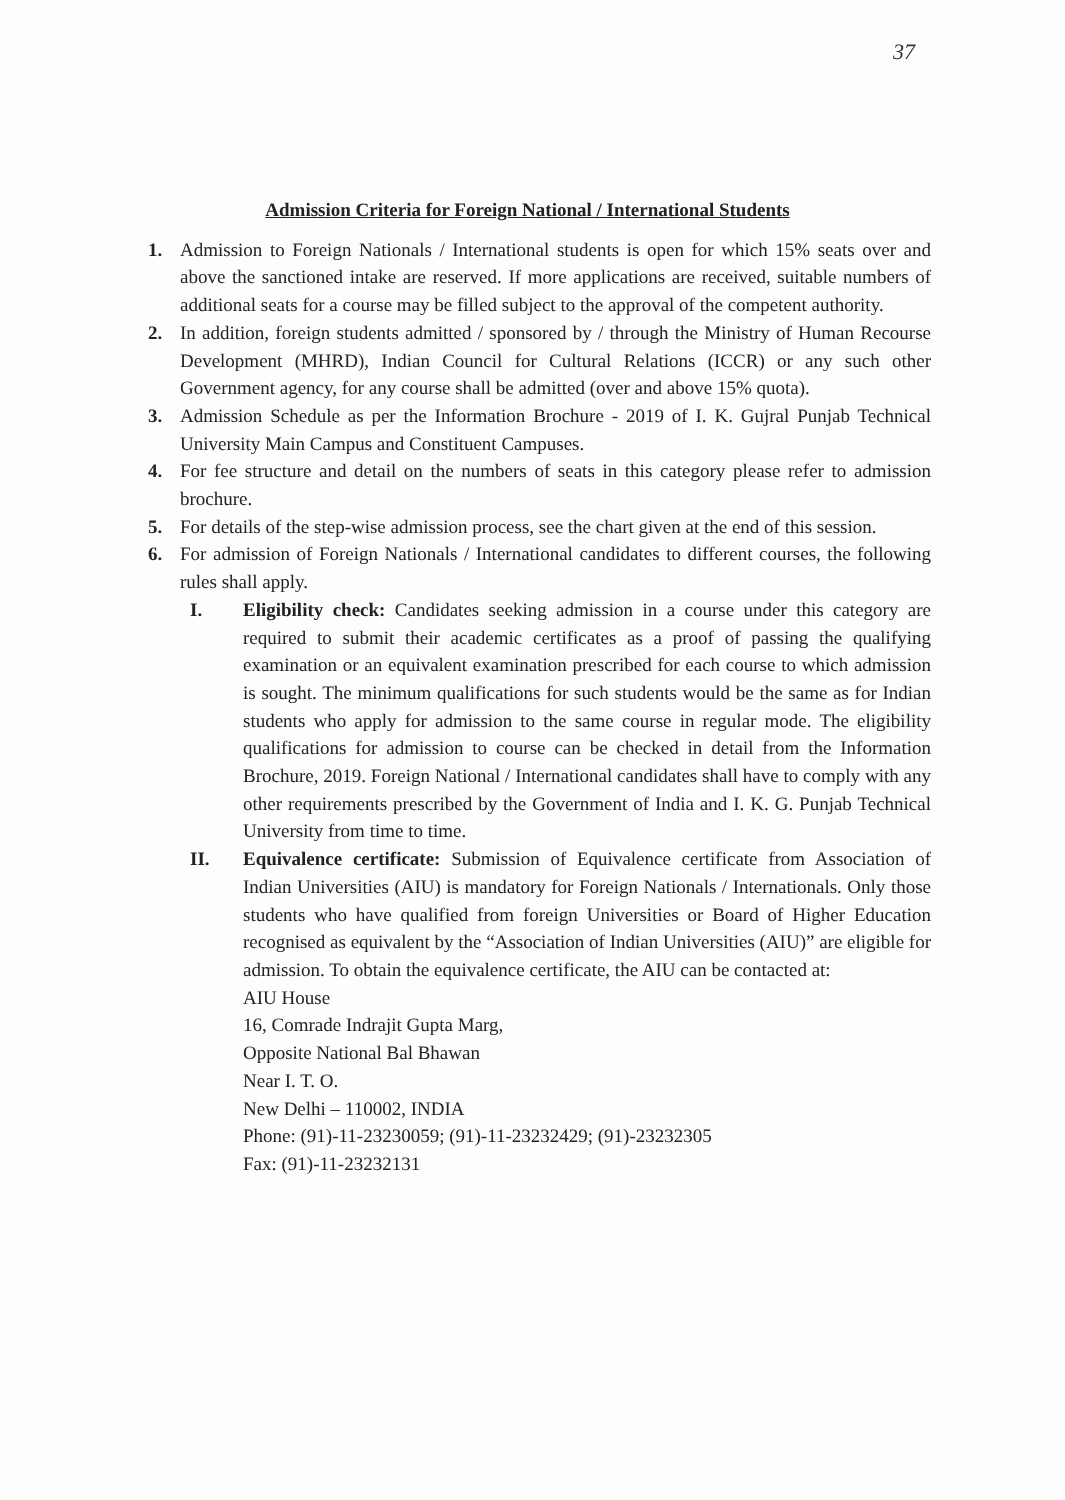37
Admission Criteria for Foreign National / International Students
1. Admission to Foreign Nationals / International students is open for which 15% seats over and above the sanctioned intake are reserved. If more applications are received, suitable numbers of additional seats for a course may be filled subject to the approval of the competent authority.
2. In addition, foreign students admitted / sponsored by / through the Ministry of Human Recourse Development (MHRD), Indian Council for Cultural Relations (ICCR) or any such other Government agency, for any course shall be admitted (over and above 15% quota).
3. Admission Schedule as per the Information Brochure - 2019 of I. K. Gujral Punjab Technical University Main Campus and Constituent Campuses.
4. For fee structure and detail on the numbers of seats in this category please refer to admission brochure.
5. For details of the step-wise admission process, see the chart given at the end of this session.
6. For admission of Foreign Nationals / International candidates to different courses, the following rules shall apply.
I. Eligibility check: Candidates seeking admission in a course under this category are required to submit their academic certificates as a proof of passing the qualifying examination or an equivalent examination prescribed for each course to which admission is sought. The minimum qualifications for such students would be the same as for Indian students who apply for admission to the same course in regular mode. The eligibility qualifications for admission to course can be checked in detail from the Information Brochure, 2019. Foreign National / International candidates shall have to comply with any other requirements prescribed by the Government of India and I. K. G. Punjab Technical University from time to time.
II. Equivalence certificate: Submission of Equivalence certificate from Association of Indian Universities (AIU) is mandatory for Foreign Nationals / Internationals. Only those students who have qualified from foreign Universities or Board of Higher Education recognised as equivalent by the “Association of Indian Universities (AIU)” are eligible for admission. To obtain the equivalence certificate, the AIU can be contacted at:
AIU House
16, Comrade Indrajit Gupta Marg,
Opposite National Bal Bhawan
Near I. T. O.
New Delhi – 110002, INDIA
Phone: (91)-11-23230059; (91)-11-23232429; (91)-23232305
Fax: (91)-11-23232131